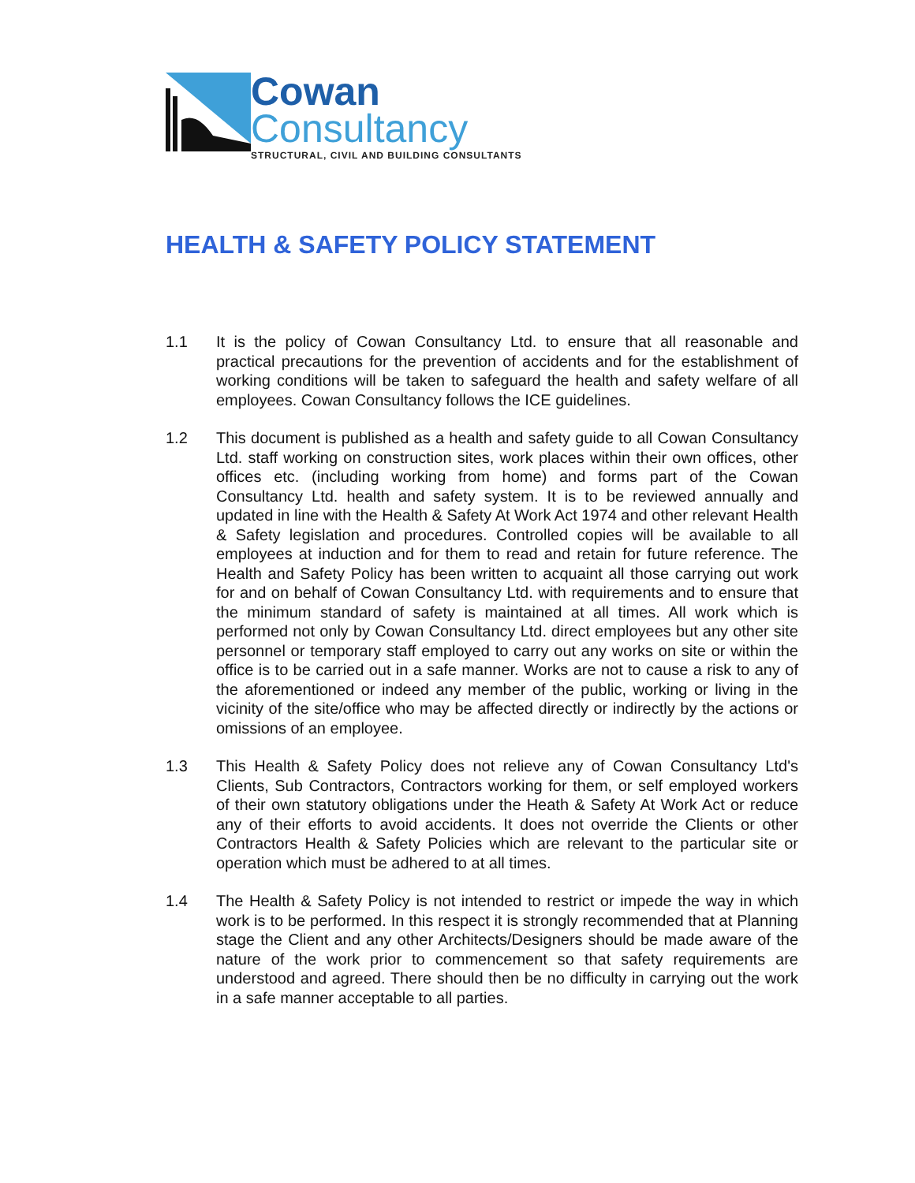Cowan
Consultancy
STRUCTURAL, CIVIL AND BUILDING CONSULTANTS
HEALTH & SAFETY POLICY STATEMENT
1.1 It is the policy of Cowan Consultancy Ltd. to ensure that all reasonable and practical precautions for the prevention of accidents and for the establishment of working conditions will be taken to safeguard the health and safety welfare of all employees. Cowan Consultancy follows the ICE guidelines.
1.2 This document is published as a health and safety guide to all Cowan Consultancy Ltd. staff working on construction sites, work places within their own offices, other offices etc. (including working from home) and forms part of the Cowan Consultancy Ltd. health and safety system. It is to be reviewed annually and updated in line with the Health & Safety At Work Act 1974 and other relevant Health & Safety legislation and procedures. Controlled copies will be available to all employees at induction and for them to read and retain for future reference. The Health and Safety Policy has been written to acquaint all those carrying out work for and on behalf of Cowan Consultancy Ltd. with requirements and to ensure that the minimum standard of safety is maintained at all times. All work which is performed not only by Cowan Consultancy Ltd. direct employees but any other site personnel or temporary staff employed to carry out any works on site or within the office is to be carried out in a safe manner. Works are not to cause a risk to any of the aforementioned or indeed any member of the public, working or living in the vicinity of the site/office who may be affected directly or indirectly by the actions or omissions of an employee.
1.3 This Health & Safety Policy does not relieve any of Cowan Consultancy Ltd's Clients, Sub Contractors, Contractors working for them, or self employed workers of their own statutory obligations under the Heath & Safety At Work Act or reduce any of their efforts to avoid accidents. It does not override the Clients or other Contractors Health & Safety Policies which are relevant to the particular site or operation which must be adhered to at all times.
1.4 The Health & Safety Policy is not intended to restrict or impede the way in which work is to be performed. In this respect it is strongly recommended that at Planning stage the Client and any other Architects/Designers should be made aware of the nature of the work prior to commencement so that safety requirements are understood and agreed. There should then be no difficulty in carrying out the work in a safe manner acceptable to all parties.